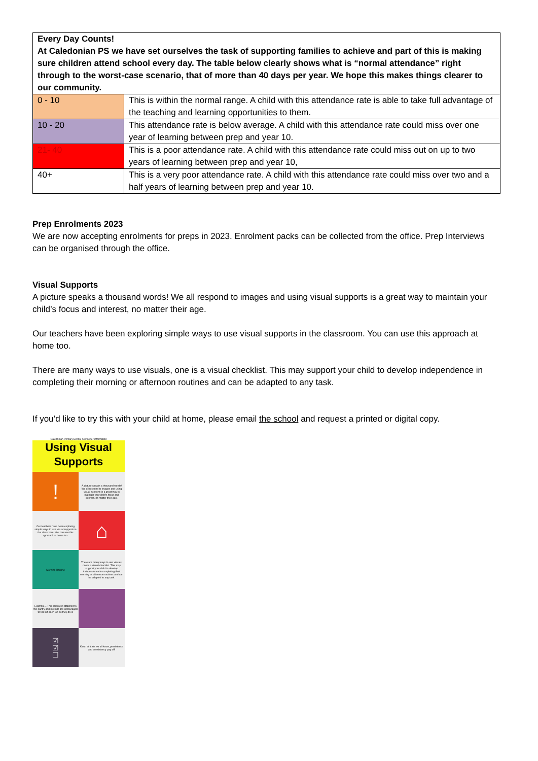| Every Day Counts! At Caledonian PS we have set ourselves the task of supporting families to achieve and part of this is making sure children attend school every day. The table below clearly shows what is “normal attendance” right through to the worst-case scenario, that of more than 40 days per year. We hope this makes things clearer to our community. | |
| 0 - 10 | This is within the normal range. A child with this attendance rate is able to take full advantage of the teaching and learning opportunities to them. |
| 10 - 20 | This attendance rate is below average. A child with this attendance rate could miss over one year of learning between prep and year 10. |
| 21- 40 | This is a poor attendance rate. A child with this attendance rate could miss out on up to two years of learning between prep and year 10, |
| 40+ | This is a very poor attendance rate. A child with this attendance rate could miss over two and a half years of learning between prep and year 10. |
Prep Enrolments 2023
We are now accepting enrolments for preps in 2023. Enrolment packs can be collected from the office. Prep Interviews can be organised through the office.
Visual Supports
A picture speaks a thousand words! We all respond to images and using visual supports is a great way to maintain your child’s focus and interest, no matter their age.
Our teachers have been exploring simple ways to use visual supports in the classroom. You can use this approach at home too.
There are many ways to use visuals, one is a visual checklist. This may support your child to develop independence in completing their morning or afternoon routines and can be adapted to any task.
If you’d like to try this with your child at home, please email the school and request a printed or digital copy.
Caledonian Primary School newsletter information
Using Visual Supports
!
A picture speaks a thousand words! We all respond to images and using visual supports is a great way to maintain your child's focus and interest, no matter their age.
Our teachers have been exploring simple ways to use visual supports in the classroom. You can use this approach at home too.
⌂
Morning Routine There are many ways to use visuals, one is a visual checklist. This may support your child to develop independence in completing their morning or afternoon routines and can be adapted to any task.
Example... This sample is attached to the pantry and my kids are encouraged to tick off each job as they do it.
☑
☑
☐
Keep at it. As we all know, persistence and consistency pay off!